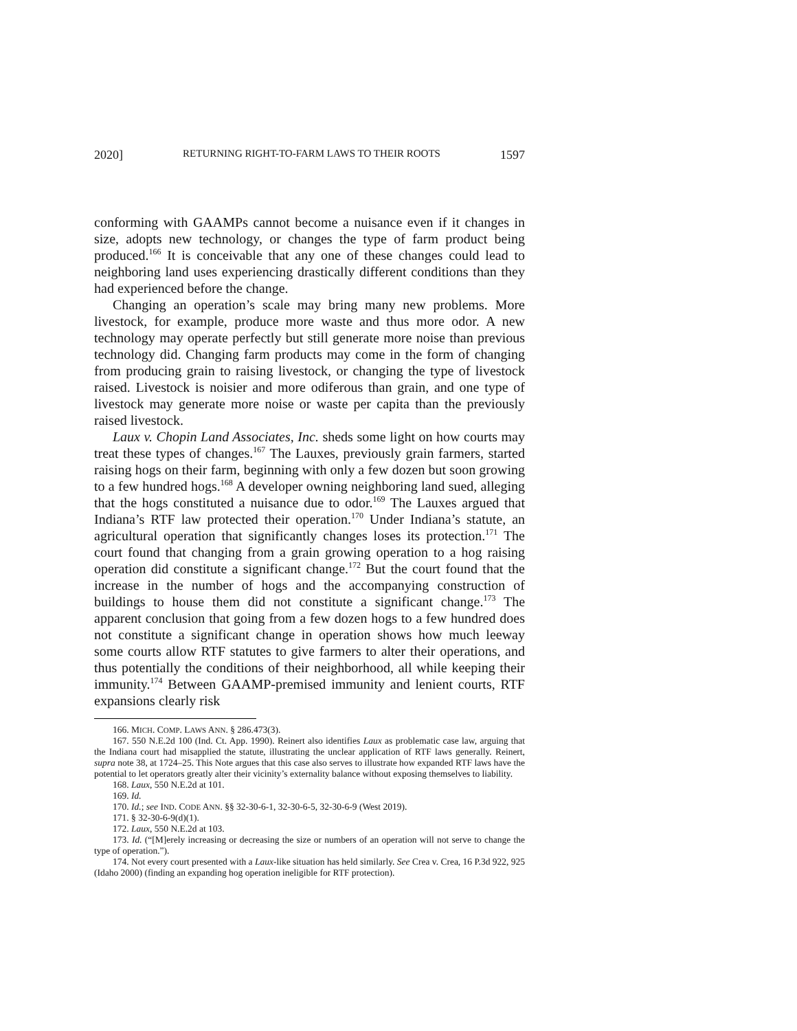2020] RETURNING RIGHT-TO-FARM LAWS TO THEIR ROOTS 1597
conforming with GAAMPs cannot become a nuisance even if it changes in size, adopts new technology, or changes the type of farm product being produced.<sup>166</sup> It is conceivable that any one of these changes could lead to neighboring land uses experiencing drastically different conditions than they had experienced before the change.
Changing an operation’s scale may bring many new problems. More livestock, for example, produce more waste and thus more odor. A new technology may operate perfectly but still generate more noise than previous technology did. Changing farm products may come in the form of changing from producing grain to raising livestock, or changing the type of livestock raised. Livestock is noisier and more odiferous than grain, and one type of livestock may generate more noise or waste per capita than the previously raised livestock.
Laux v. Chopin Land Associates, Inc. sheds some light on how courts may treat these types of changes.<sup>167</sup> The Lauxes, previously grain farmers, started raising hogs on their farm, beginning with only a few dozen but soon growing to a few hundred hogs.<sup>168</sup> A developer owning neighboring land sued, alleging that the hogs constituted a nuisance due to odor.<sup>169</sup> The Lauxes argued that Indiana’s RTF law protected their operation.<sup>170</sup> Under Indiana’s statute, an agricultural operation that significantly changes loses its protection.<sup>171</sup> The court found that changing from a grain growing operation to a hog raising operation did constitute a significant change.<sup>172</sup> But the court found that the increase in the number of hogs and the accompanying construction of buildings to house them did not constitute a significant change.<sup>173</sup> The apparent conclusion that going from a few dozen hogs to a few hundred does not constitute a significant change in operation shows how much leeway some courts allow RTF statutes to give farmers to alter their operations, and thus potentially the conditions of their neighborhood, all while keeping their immunity.<sup>174</sup> Between GAAMP-premised immunity and lenient courts, RTF expansions clearly risk
166. MICH. COMP. LAWS ANN. § 286.473(3).
167. 550 N.E.2d 100 (Ind. Ct. App. 1990). Reinert also identifies Laux as problematic case law, arguing that the Indiana court had misapplied the statute, illustrating the unclear application of RTF laws generally. Reinert, supra note 38, at 1724–25. This Note argues that this case also serves to illustrate how expanded RTF laws have the potential to let operators greatly alter their vicinity’s externality balance without exposing themselves to liability.
168. Laux, 550 N.E.2d at 101.
169. Id.
170. Id.; see IND. CODE ANN. §§ 32-30-6-1, 32-30-6-5, 32-30-6-9 (West 2019).
171. § 32-30-6-9(d)(1).
172. Laux, 550 N.E.2d at 103.
173. Id. (“[M]erely increasing or decreasing the size or numbers of an operation will not serve to change the type of operation.”).
174. Not every court presented with a Laux-like situation has held similarly. See Crea v. Crea, 16 P.3d 922, 925 (Idaho 2000) (finding an expanding hog operation ineligible for RTF protection).